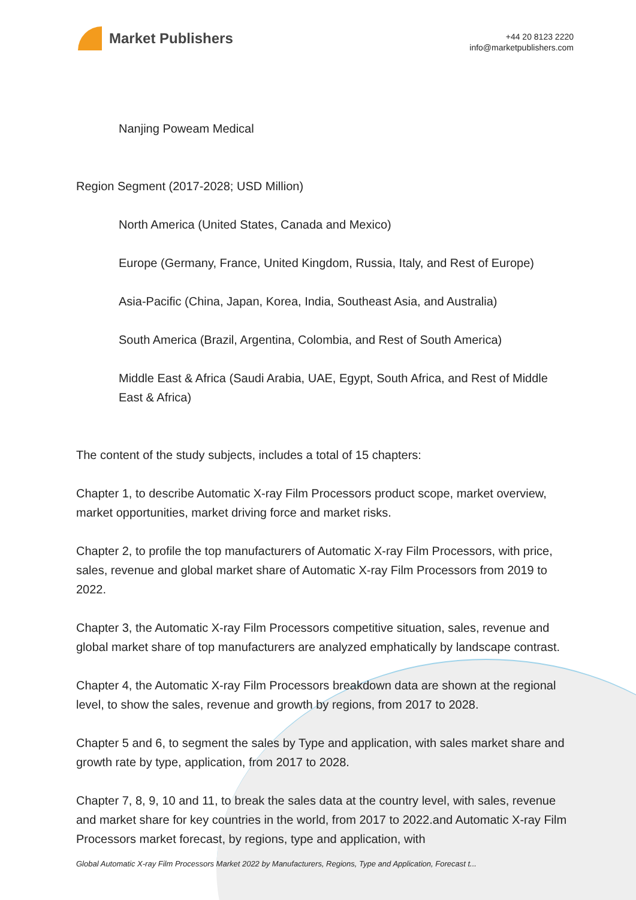Market Publishers
+44 20 8123 2220
info@marketpublishers.com
Nanjing Poweam Medical
Region Segment (2017-2028; USD Million)
North America (United States, Canada and Mexico)
Europe (Germany, France, United Kingdom, Russia, Italy, and Rest of Europe)
Asia-Pacific (China, Japan, Korea, India, Southeast Asia, and Australia)
South America (Brazil, Argentina, Colombia, and Rest of South America)
Middle East & Africa (Saudi Arabia, UAE, Egypt, South Africa, and Rest of Middle East & Africa)
The content of the study subjects, includes a total of 15 chapters:
Chapter 1, to describe Automatic X-ray Film Processors product scope, market overview, market opportunities, market driving force and market risks.
Chapter 2, to profile the top manufacturers of Automatic X-ray Film Processors, with price, sales, revenue and global market share of Automatic X-ray Film Processors from 2019 to 2022.
Chapter 3, the Automatic X-ray Film Processors competitive situation, sales, revenue and global market share of top manufacturers are analyzed emphatically by landscape contrast.
Chapter 4, the Automatic X-ray Film Processors breakdown data are shown at the regional level, to show the sales, revenue and growth by regions, from 2017 to 2028.
Chapter 5 and 6, to segment the sales by Type and application, with sales market share and growth rate by type, application, from 2017 to 2028.
Chapter 7, 8, 9, 10 and 11, to break the sales data at the country level, with sales, revenue and market share for key countries in the world, from 2017 to 2022.and Automatic X-ray Film Processors market forecast, by regions, type and application, with
Global Automatic X-ray Film Processors Market 2022 by Manufacturers, Regions, Type and Application, Forecast t...